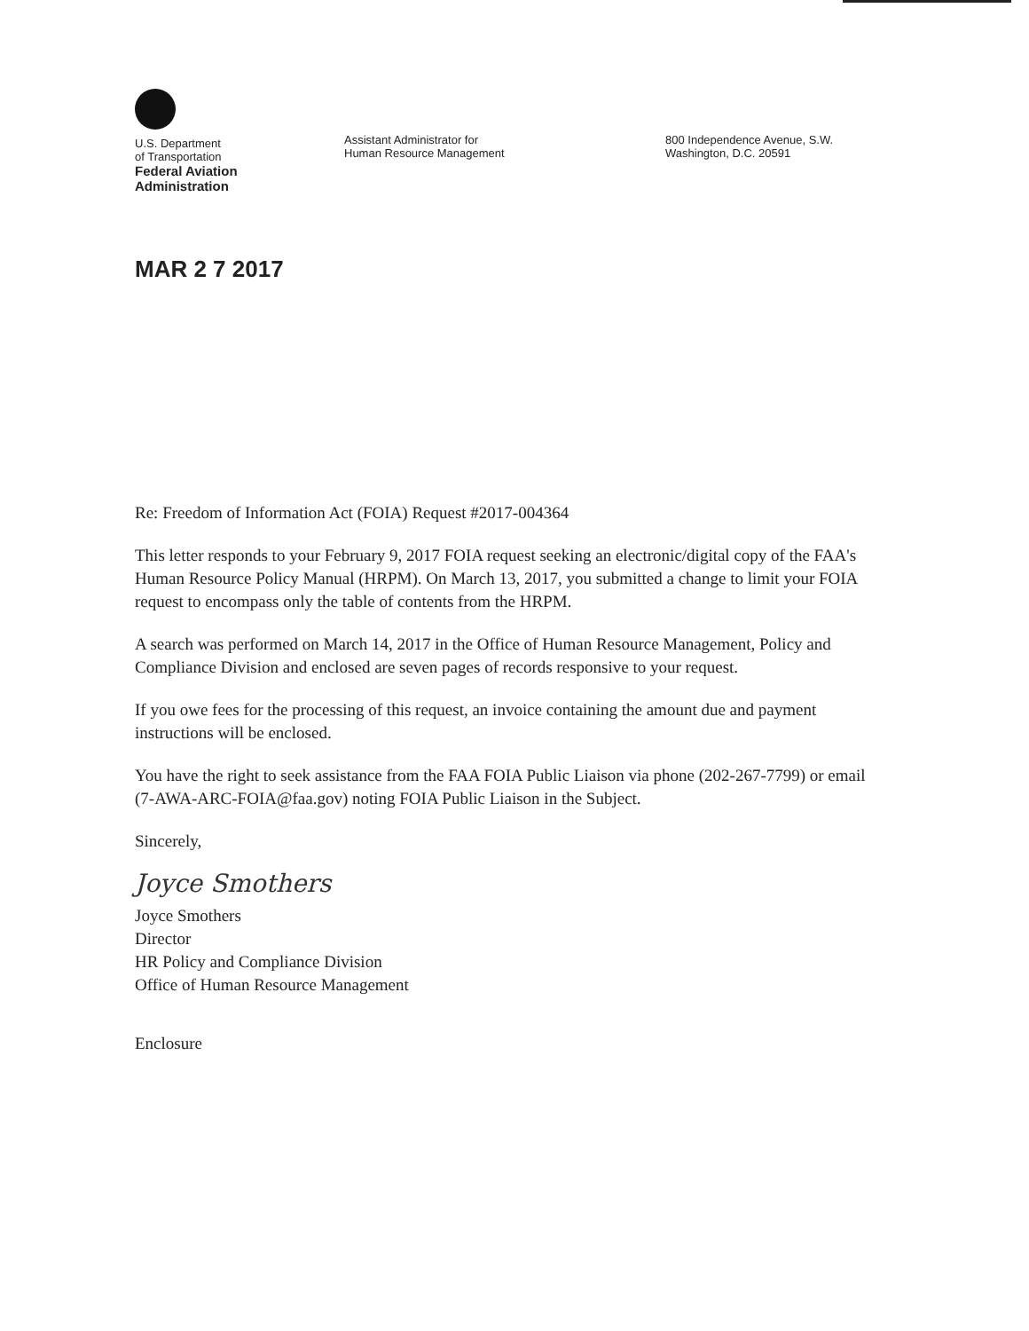U.S. Department
of Transportation
Federal Aviation
Administration
Assistant Administrator for
Human Resource Management
800 Independence Avenue, S.W.
Washington, D.C. 20591
MAR 2 7 2017
Re: Freedom of Information Act (FOIA) Request #2017-004364
This letter responds to your February 9, 2017 FOIA request seeking an electronic/digital copy of the FAA's Human Resource Policy Manual (HRPM). On March 13, 2017, you submitted a change to limit your FOIA request to encompass only the table of contents from the HRPM.
A search was performed on March 14, 2017 in the Office of Human Resource Management, Policy and Compliance Division and enclosed are seven pages of records responsive to your request.
If you owe fees for the processing of this request, an invoice containing the amount due and payment instructions will be enclosed.
You have the right to seek assistance from the FAA FOIA Public Liaison via phone (202-267-7799) or email (7-AWA-ARC-FOIA@faa.gov) noting FOIA Public Liaison in the Subject.
Sincerely,
Joyce Smothers
Joyce Smothers
Director
HR Policy and Compliance Division
Office of Human Resource Management
Enclosure